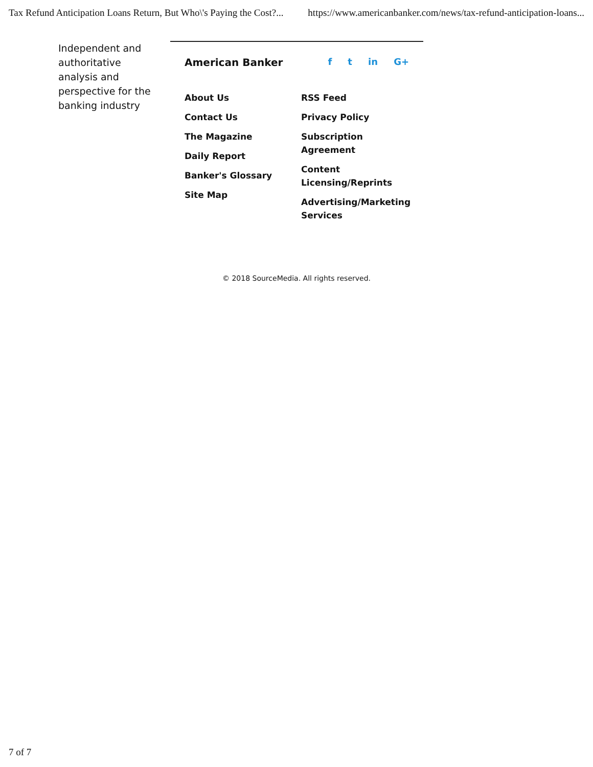Tax Refund Anticipation Loans Return, But Who\'s Paying the Cost?... https://www.americanbanker.com/news/tax-refund-anticipation-loans...
Independent and authoritative analysis and perspective for the banking industry
American Banker f t in G+
About Us
Contact Us
The Magazine
Daily Report
Banker's Glossary
Site Map
RSS Feed
Privacy Policy
Subscription Agreement
Content Licensing/Reprints
Advertising/Marketing Services
© 2018 SourceMedia. All rights reserved.
7 of 7